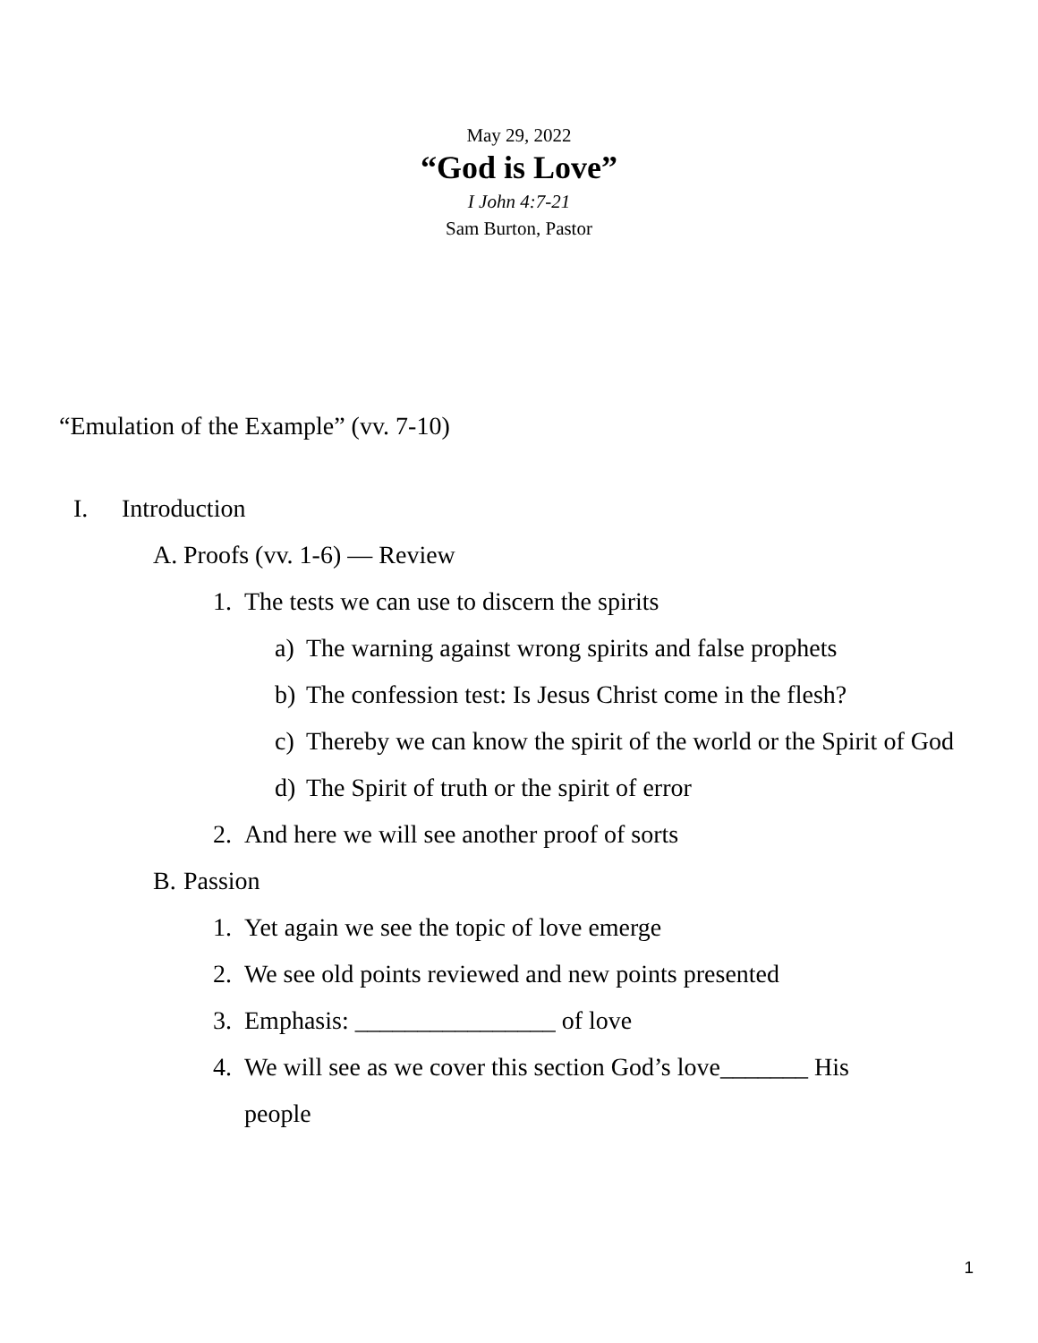May 29, 2022
“God is Love”
I John 4:7-21
Sam Burton, Pastor
“Emulation of the Example” (vv. 7-10)
I. Introduction
A. Proofs (vv. 1-6) ― Review
1. The tests we can use to discern the spirits
a) The warning against wrong spirits and false prophets
b) The confession test: Is Jesus Christ come in the flesh?
c) Thereby we can know the spirit of the world or the Spirit of God
d) The Spirit of truth or the spirit of error
2. And here we will see another proof of sorts
B. Passion
1. Yet again we see the topic of love emerge
2. We see old points reviewed and new points presented
3. Emphasis: ________________ of love
4. We will see as we cover this section God’s love_______ His people
1